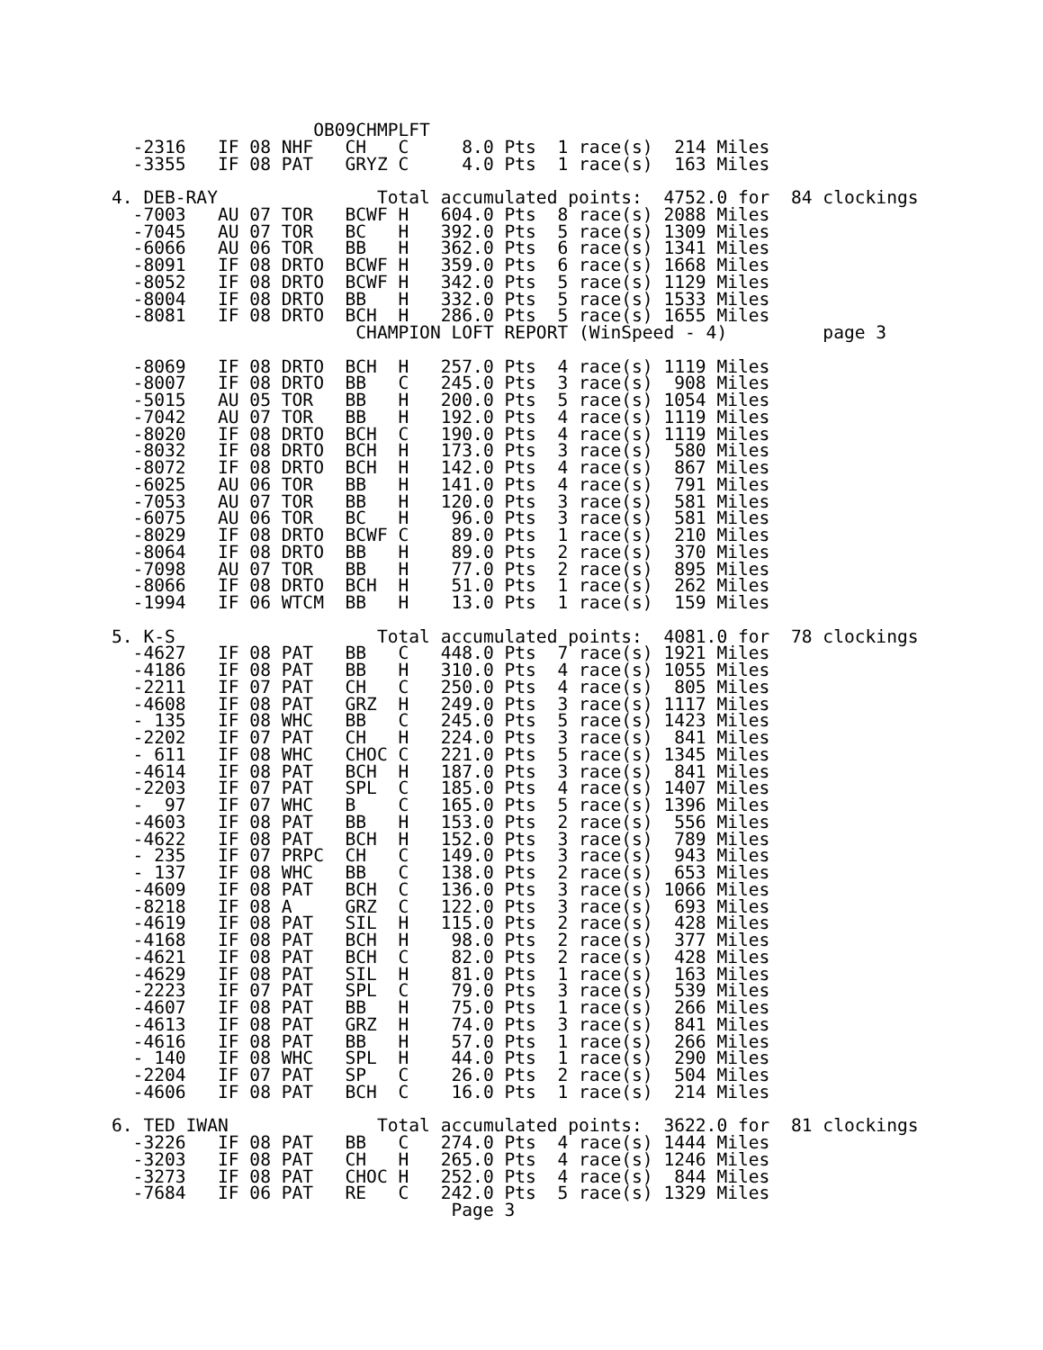OB09CHMPLFT
  -2316   IF 08 NHF   CH   C     8.0 Pts  1 race(s)  214 Miles
  -3355   IF 08 PAT   GRYZ C     4.0 Pts  1 race(s)  163 Miles

4. DEB-RAY               Total accumulated points:  4752.0 for  84 clockings
  -7003   AU 07 TOR   BCWF H   604.0 Pts  8 race(s) 2088 Miles
  -7045   AU 07 TOR   BC   H   392.0 Pts  5 race(s) 1309 Miles
  -6066   AU 06 TOR   BB   H   362.0 Pts  6 race(s) 1341 Miles
  -8091   IF 08 DRTO  BCWF H   359.0 Pts  6 race(s) 1668 Miles
  -8052   IF 08 DRTO  BCWF H   342.0 Pts  5 race(s) 1129 Miles
  -8004   IF 08 DRTO  BB   H   332.0 Pts  5 race(s) 1533 Miles
  -8081   IF 08 DRTO  BCH  H   286.0 Pts  5 race(s) 1655 Miles
                       CHAMPION LOFT REPORT (WinSpeed - 4)         page 3

  -8069   IF 08 DRTO  BCH  H   257.0 Pts  4 race(s) 1119 Miles
  -8007   IF 08 DRTO  BB   C   245.0 Pts  3 race(s)  908 Miles
  -5015   AU 05 TOR   BB   H   200.0 Pts  5 race(s) 1054 Miles
  -7042   AU 07 TOR   BB   H   192.0 Pts  4 race(s) 1119 Miles
  -8020   IF 08 DRTO  BCH  C   190.0 Pts  4 race(s) 1119 Miles
  -8032   IF 08 DRTO  BCH  H   173.0 Pts  3 race(s)  580 Miles
  -8072   IF 08 DRTO  BCH  H   142.0 Pts  4 race(s)  867 Miles
  -6025   AU 06 TOR   BB   H   141.0 Pts  4 race(s)  791 Miles
  -7053   AU 07 TOR   BB   H   120.0 Pts  3 race(s)  581 Miles
  -6075   AU 06 TOR   BC   H    96.0 Pts  3 race(s)  581 Miles
  -8029   IF 08 DRTO  BCWF C    89.0 Pts  1 race(s)  210 Miles
  -8064   IF 08 DRTO  BB   H    89.0 Pts  2 race(s)  370 Miles
  -7098   AU 07 TOR   BB   H    77.0 Pts  2 race(s)  895 Miles
  -8066   IF 08 DRTO  BCH  H    51.0 Pts  1 race(s)  262 Miles
  -1994   IF 06 WTCM  BB   H    13.0 Pts  1 race(s)  159 Miles

5. K-S                   Total accumulated points:  4081.0 for  78 clockings
  -4627   IF 08 PAT   BB   C   448.0 Pts  7 race(s) 1921 Miles
  -4186   IF 08 PAT   BB   H   310.0 Pts  4 race(s) 1055 Miles
  -2211   IF 07 PAT   CH   C   250.0 Pts  4 race(s)  805 Miles
  -4608   IF 08 PAT   GRZ  H   249.0 Pts  3 race(s) 1117 Miles
  - 135   IF 08 WHC   BB   C   245.0 Pts  5 race(s) 1423 Miles
  -2202   IF 07 PAT   CH   H   224.0 Pts  3 race(s)  841 Miles
  - 611   IF 08 WHC   CHOC C   221.0 Pts  5 race(s) 1345 Miles
  -4614   IF 08 PAT   BCH  H   187.0 Pts  3 race(s)  841 Miles
  -2203   IF 07 PAT   SPL  C   185.0 Pts  4 race(s) 1407 Miles
  -  97   IF 07 WHC   B    C   165.0 Pts  5 race(s) 1396 Miles
  -4603   IF 08 PAT   BB   H   153.0 Pts  2 race(s)  556 Miles
  -4622   IF 08 PAT   BCH  H   152.0 Pts  3 race(s)  789 Miles
  - 235   IF 07 PRPC  CH   C   149.0 Pts  3 race(s)  943 Miles
  - 137   IF 08 WHC   BB   C   138.0 Pts  2 race(s)  653 Miles
  -4609   IF 08 PAT   BCH  C   136.0 Pts  3 race(s) 1066 Miles
  -8218   IF 08 A     GRZ  C   122.0 Pts  3 race(s)  693 Miles
  -4619   IF 08 PAT   SIL  H   115.0 Pts  2 race(s)  428 Miles
  -4168   IF 08 PAT   BCH  H    98.0 Pts  2 race(s)  377 Miles
  -4621   IF 08 PAT   BCH  C    82.0 Pts  2 race(s)  428 Miles
  -4629   IF 08 PAT   SIL  H    81.0 Pts  1 race(s)  163 Miles
  -2223   IF 07 PAT   SPL  C    79.0 Pts  3 race(s)  539 Miles
  -4607   IF 08 PAT   BB   H    75.0 Pts  1 race(s)  266 Miles
  -4613   IF 08 PAT   GRZ  H    74.0 Pts  3 race(s)  841 Miles
  -4616   IF 08 PAT   BB   H    57.0 Pts  1 race(s)  266 Miles
  - 140   IF 08 WHC   SPL  H    44.0 Pts  1 race(s)  290 Miles
  -2204   IF 07 PAT   SP   C    26.0 Pts  2 race(s)  504 Miles
  -4606   IF 08 PAT   BCH  C    16.0 Pts  1 race(s)  214 Miles

6. TED IWAN              Total accumulated points:  3622.0 for  81 clockings
  -3226   IF 08 PAT   BB   C   274.0 Pts  4 race(s) 1444 Miles
  -3203   IF 08 PAT   CH   H   265.0 Pts  4 race(s) 1246 Miles
  -3273   IF 08 PAT   CHOC H   252.0 Pts  4 race(s)  844 Miles
  -7684   IF 06 PAT   RE   C   242.0 Pts  5 race(s) 1329 Miles
                                Page 3